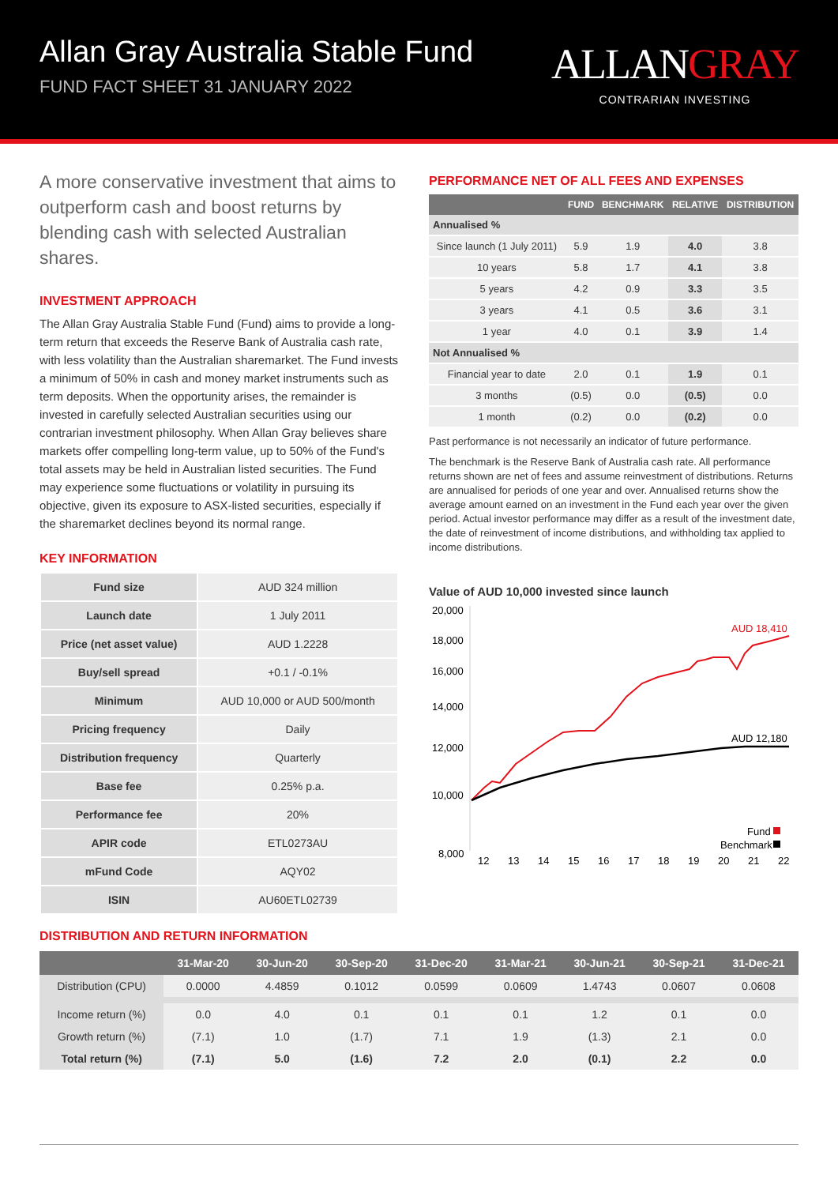Allan Gray Australia Stable Fund
FUND FACT SHEET 31 JANUARY 2022
ALLANGRAY
CONTRARIAN INVESTING
A more conservative investment that aims to outperform cash and boost returns by blending cash with selected Australian shares.
INVESTMENT APPROACH
The Allan Gray Australia Stable Fund (Fund) aims to provide a long-term return that exceeds the Reserve Bank of Australia cash rate, with less volatility than the Australian sharemarket. The Fund invests a minimum of 50% in cash and money market instruments such as term deposits. When the opportunity arises, the remainder is invested in carefully selected Australian securities using our contrarian investment philosophy. When Allan Gray believes share markets offer compelling long-term value, up to 50% of the Fund's total assets may be held in Australian listed securities. The Fund may experience some fluctuations or volatility in pursuing its objective, given its exposure to ASX-listed securities, especially if the sharemarket declines beyond its normal range.
KEY INFORMATION
| Fund size | AUD 324 million |
| Launch date | 1 July 2011 |
| Price (net asset value) | AUD 1.2228 |
| Buy/sell spread | +0.1 / -0.1% |
| Minimum | AUD 10,000 or AUD 500/month |
| Pricing frequency | Daily |
| Distribution frequency | Quarterly |
| Base fee | 0.25% p.a. |
| Performance fee | 20% |
| APIR code | ETL0273AU |
| mFund Code | AQY02 |
| ISIN | AU60ETL02739 |
PERFORMANCE NET OF ALL FEES AND EXPENSES
| | FUND | BENCHMARK | RELATIVE | DISTRIBUTION |
| --- | --- | --- | --- | --- |
| Annualised % | | | | |
| Since launch (1 July 2011) | 5.9 | 1.9 | 4.0 | 3.8 |
| 10 years | 5.8 | 1.7 | 4.1 | 3.8 |
| 5 years | 4.2 | 0.9 | 3.3 | 3.5 |
| 3 years | 4.1 | 0.5 | 3.6 | 3.1 |
| 1 year | 4.0 | 0.1 | 3.9 | 1.4 |
| Not Annualised % | | | | |
| Financial year to date | 2.0 | 0.1 | 1.9 | 0.1 |
| 3 months | (0.5) | 0.0 | (0.5) | 0.0 |
| 1 month | (0.2) | 0.0 | (0.2) | 0.0 |
Past performance is not necessarily an indicator of future performance.
The benchmark is the Reserve Bank of Australia cash rate. All performance returns shown are net of fees and assume reinvestment of distributions. Returns are annualised for periods of one year and over. Annualised returns show the average amount earned on an investment in the Fund each year over the given period. Actual investor performance may differ as a result of the investment date, the date of reinvestment of income distributions, and withholding tax applied to income distributions.
Value of AUD 10,000 invested since launch
20,000
18,000
16,000
14,000
12,000
10,000
8,000
12
13
14
15
16
17
18
19
20
21
22
AUD 18,410
AUD 12,180
Fund
Benchmark
DISTRIBUTION AND RETURN INFORMATION
| | 31-Mar-20 | 30-Jun-20 | 30-Sep-20 | 31-Dec-20 | 31-Mar-21 | 30-Jun-21 | 30-Sep-21 | 31-Dec-21 |
| --- | --- | --- | --- | --- | --- | --- | --- | --- |
| Distribution (CPU) | 0.0000 | 4.4859 | 0.1012 | 0.0599 | 0.0609 | 1.4743 | 0.0607 | 0.0608 |
| Income return (%) | 0.0 | 4.0 | 0.1 | 0.1 | 0.1 | 1.2 | 0.1 | 0.0 |
| Growth return (%) | (7.1) | 1.0 | (1.7) | 7.1 | 1.9 | (1.3) | 2.1 | 0.0 |
| Total return (%) | (7.1) | 5.0 | (1.6) | 7.2 | 2.0 | (0.1) | 2.2 | 0.0 |